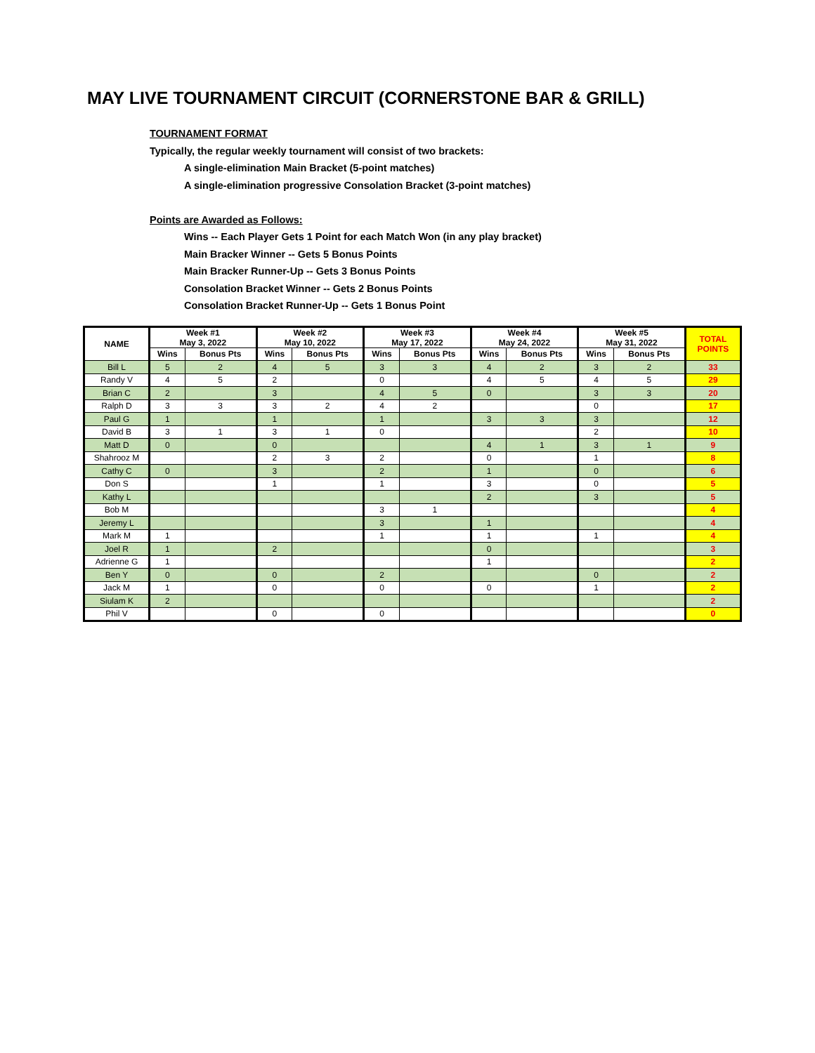MAY LIVE TOURNAMENT CIRCUIT (CORNERSTONE BAR & GRILL)
TOURNAMENT FORMAT
Typically, the regular weekly tournament will consist of two brackets:
A single-elimination Main Bracket (5-point matches)
A single-elimination progressive Consolation Bracket (3-point matches)
Points are Awarded as Follows:
Wins -- Each Player Gets 1 Point for each Match Won (in any play bracket)
Main Bracker Winner -- Gets 5 Bonus Points
Main Bracker Runner-Up -- Gets 3 Bonus Points
Consolation Bracket Winner -- Gets 2 Bonus Points
Consolation Bracket Runner-Up -- Gets 1 Bonus Point
| NAME | Week #1 May 3, 2022 | | Week #2 May 10, 2022 | | Week #3 May 17, 2022 | | Week #4 May 24, 2022 | | Week #5 May 31, 2022 | | TOTAL POINTS |
| --- | --- | --- | --- | --- | --- | --- | --- | --- | --- | --- | --- |
| | Wins | Bonus Pts | Wins | Bonus Pts | Wins | Bonus Pts | Wins | Bonus Pts | Wins | Bonus Pts | |
| Bill L | 5 | 2 | 4 | 5 | 3 | 3 | 4 | 2 | 3 | 2 | 33 |
| Randy V | 4 | 5 | 2 | | 0 | | 4 | 5 | 4 | 5 | 29 |
| Brian C | 2 | | 3 | | 4 | 5 | 0 | | 3 | 3 | 20 |
| Ralph D | 3 | 3 | 3 | 2 | 4 | 2 | | | 0 | | 17 |
| Paul G | 1 | | 1 | | 1 | | 3 | 3 | 3 | | 12 |
| David B | 3 | 1 | 3 | 1 | 0 | | | | 2 | | 10 |
| Matt D | 0 | | 0 | | | | 4 | 1 | 3 | 1 | 9 |
| Shahrooz M | | | 2 | 3 | 2 | | 0 | | 1 | | 8 |
| Cathy C | 0 | | 3 | | 2 | | 1 | | 0 | | 6 |
| Don S | | | 1 | | 1 | | 3 | | 0 | | 5 |
| Kathy L | | | | | | | 2 | | 3 | | 5 |
| Bob M | | | | | 3 | 1 | | | | | 4 |
| Jeremy L | | | | | 3 | | 1 | | | | 4 |
| Mark M | 1 | | | | 1 | | 1 | | 1 | | 4 |
| Joel R | 1 | | 2 | | | | 0 | | | | 3 |
| Adrienne G | 1 | | | | | | 1 | | | | 2 |
| Ben Y | 0 | | 0 | | 2 | | | | 0 | | 2 |
| Jack M | 1 | | 0 | | 0 | | 0 | | 1 | | 2 |
| Siulam K | 2 | | | | | | | | | | 2 |
| Phil V | | | 0 | | 0 | | | | | | 0 |